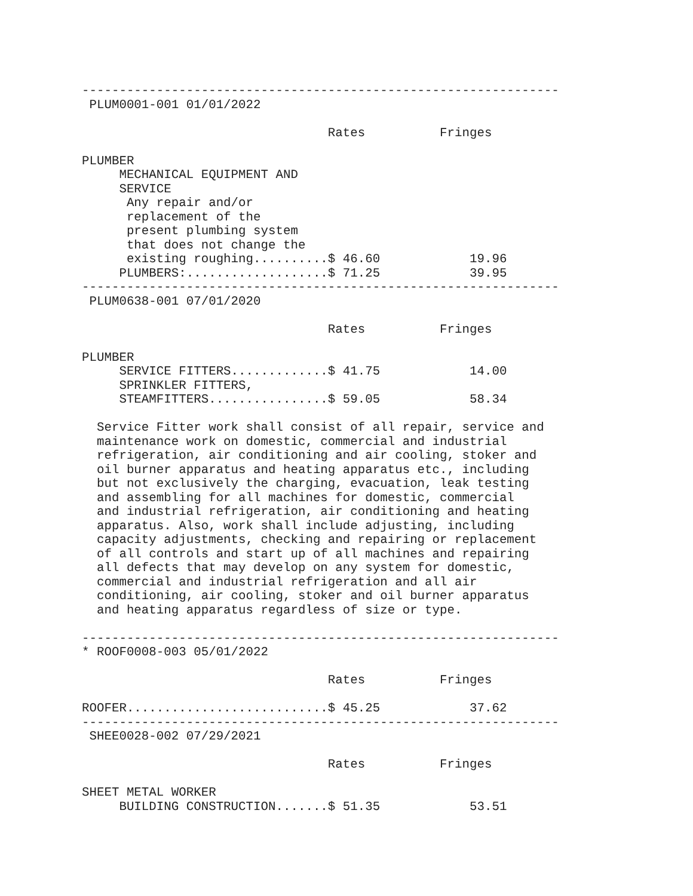----------------------------------------------------------------
 PLUM0001-001 01/01/2022

                                 Rates          Fringes

PLUMBER
     MECHANICAL EQUIPMENT AND
     SERVICE
      Any repair and/or
      replacement of the
      present plumbing system
      that does not change the
      existing roughing..........$ 46.60            19.96
     PLUMBERS:...................$ 71.25            39.95
----------------------------------------------------------------
 PLUM0638-001 07/01/2020

                                 Rates          Fringes

PLUMBER
     SERVICE FITTERS.............$ 41.75            14.00
     SPRINKLER FITTERS,
     STEAMFITTERS................$ 59.05            58.34

  Service Fitter work shall consist of all repair, service and
  maintenance work on domestic, commercial and industrial
  refrigeration, air conditioning and air cooling, stoker and
  oil burner apparatus and heating apparatus etc., including
  but not exclusively the charging, evacuation, leak testing
  and assembling for all machines for domestic, commercial
  and industrial refrigeration, air conditioning and heating
  apparatus. Also, work shall include adjusting, including
  capacity adjustments, checking and repairing or replacement
  of all controls and start up of all machines and repairing
  all defects that may develop on any system for domestic,
  commercial and industrial refrigeration and all air
  conditioning, air cooling, stoker and oil burner apparatus
  and heating apparatus regardless of size or type.

----------------------------------------------------------------
* ROOF0008-003 05/01/2022

                                 Rates          Fringes

ROOFER...........................$ 45.25            37.62
----------------------------------------------------------------
 SHEE0028-002 07/29/2021

                                 Rates          Fringes

SHEET METAL WORKER
     BUILDING CONSTRUCTION.......$ 51.35            53.51